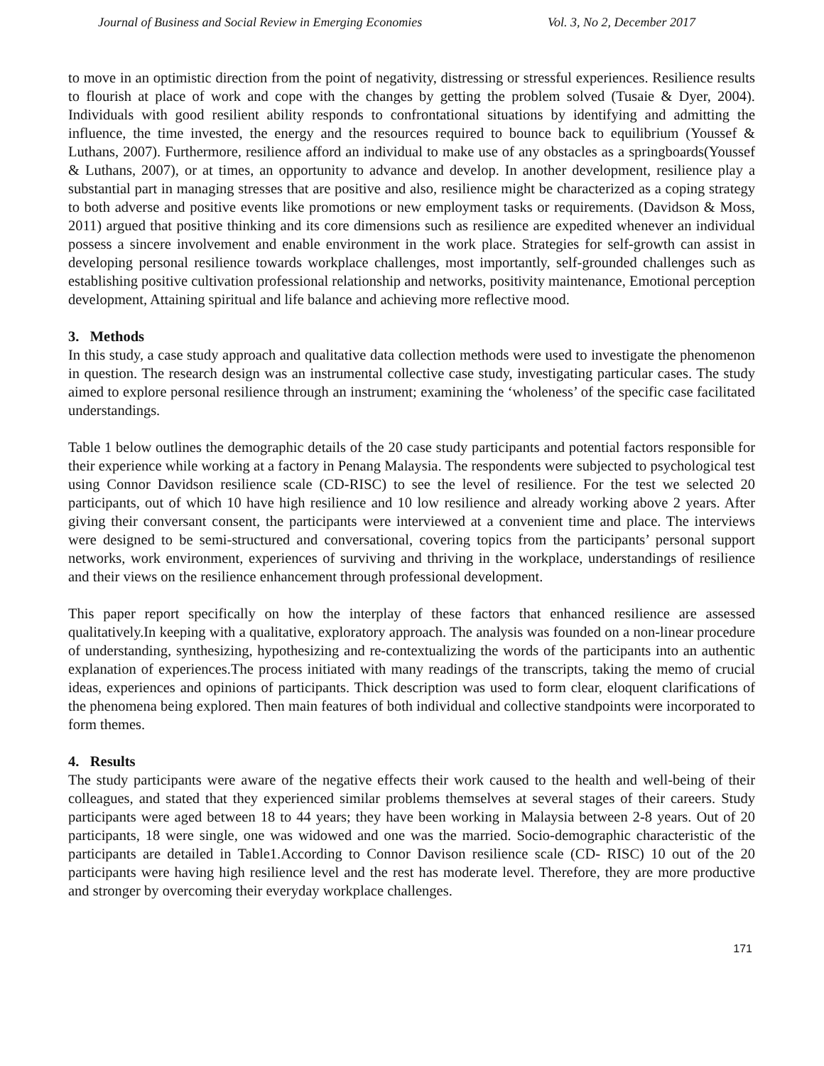Journal of Business and Social Review in Emerging Economies Vol. 3, No 2, December 2017
to move in an optimistic direction from the point of negativity, distressing or stressful experiences. Resilience results to flourish at place of work and cope with the changes by getting the problem solved (Tusaie & Dyer, 2004). Individuals with good resilient ability responds to confrontational situations by identifying and admitting the influence, the time invested, the energy and the resources required to bounce back to equilibrium (Youssef & Luthans, 2007). Furthermore, resilience afford an individual to make use of any obstacles as a springboards(Youssef & Luthans, 2007), or at times, an opportunity to advance and develop. In another development, resilience play a substantial part in managing stresses that are positive and also, resilience might be characterized as a coping strategy to both adverse and positive events like promotions or new employment tasks or requirements. (Davidson & Moss, 2011) argued that positive thinking and its core dimensions such as resilience are expedited whenever an individual possess a sincere involvement and enable environment in the work place. Strategies for self-growth can assist in developing personal resilience towards workplace challenges, most importantly, self-grounded challenges such as establishing positive cultivation professional relationship and networks, positivity maintenance, Emotional perception development, Attaining spiritual and life balance and achieving more reflective mood.
3. Methods
In this study, a case study approach and qualitative data collection methods were used to investigate the phenomenon in question. The research design was an instrumental collective case study, investigating particular cases. The study aimed to explore personal resilience through an instrument; examining the ‘wholeness’ of the specific case facilitated understandings.
Table 1 below outlines the demographic details of the 20 case study participants and potential factors responsible for their experience while working at a factory in Penang Malaysia. The respondents were subjected to psychological test using Connor Davidson resilience scale (CD-RISC) to see the level of resilience. For the test we selected 20 participants, out of which 10 have high resilience and 10 low resilience and already working above 2 years. After giving their conversant consent, the participants were interviewed at a convenient time and place. The interviews were designed to be semi-structured and conversational, covering topics from the participants’ personal support networks, work environment, experiences of surviving and thriving in the workplace, understandings of resilience and their views on the resilience enhancement through professional development.
This paper report specifically on how the interplay of these factors that enhanced resilience are assessed qualitatively.In keeping with a qualitative, exploratory approach. The analysis was founded on a non-linear procedure of understanding, synthesizing, hypothesizing and re-contextualizing the words of the participants into an authentic explanation of experiences.The process initiated with many readings of the transcripts, taking the memo of crucial ideas, experiences and opinions of participants. Thick description was used to form clear, eloquent clarifications of the phenomena being explored. Then main features of both individual and collective standpoints were incorporated to form themes.
4. Results
The study participants were aware of the negative effects their work caused to the health and well-being of their colleagues, and stated that they experienced similar problems themselves at several stages of their careers. Study participants were aged between 18 to 44 years; they have been working in Malaysia between 2-8 years. Out of 20 participants, 18 were single, one was widowed and one was the married. Socio-demographic characteristic of the participants are detailed in Table1.According to Connor Davison resilience scale (CD- RISC) 10 out of the 20 participants were having high resilience level and the rest has moderate level. Therefore, they are more productive and stronger by overcoming their everyday workplace challenges.
171